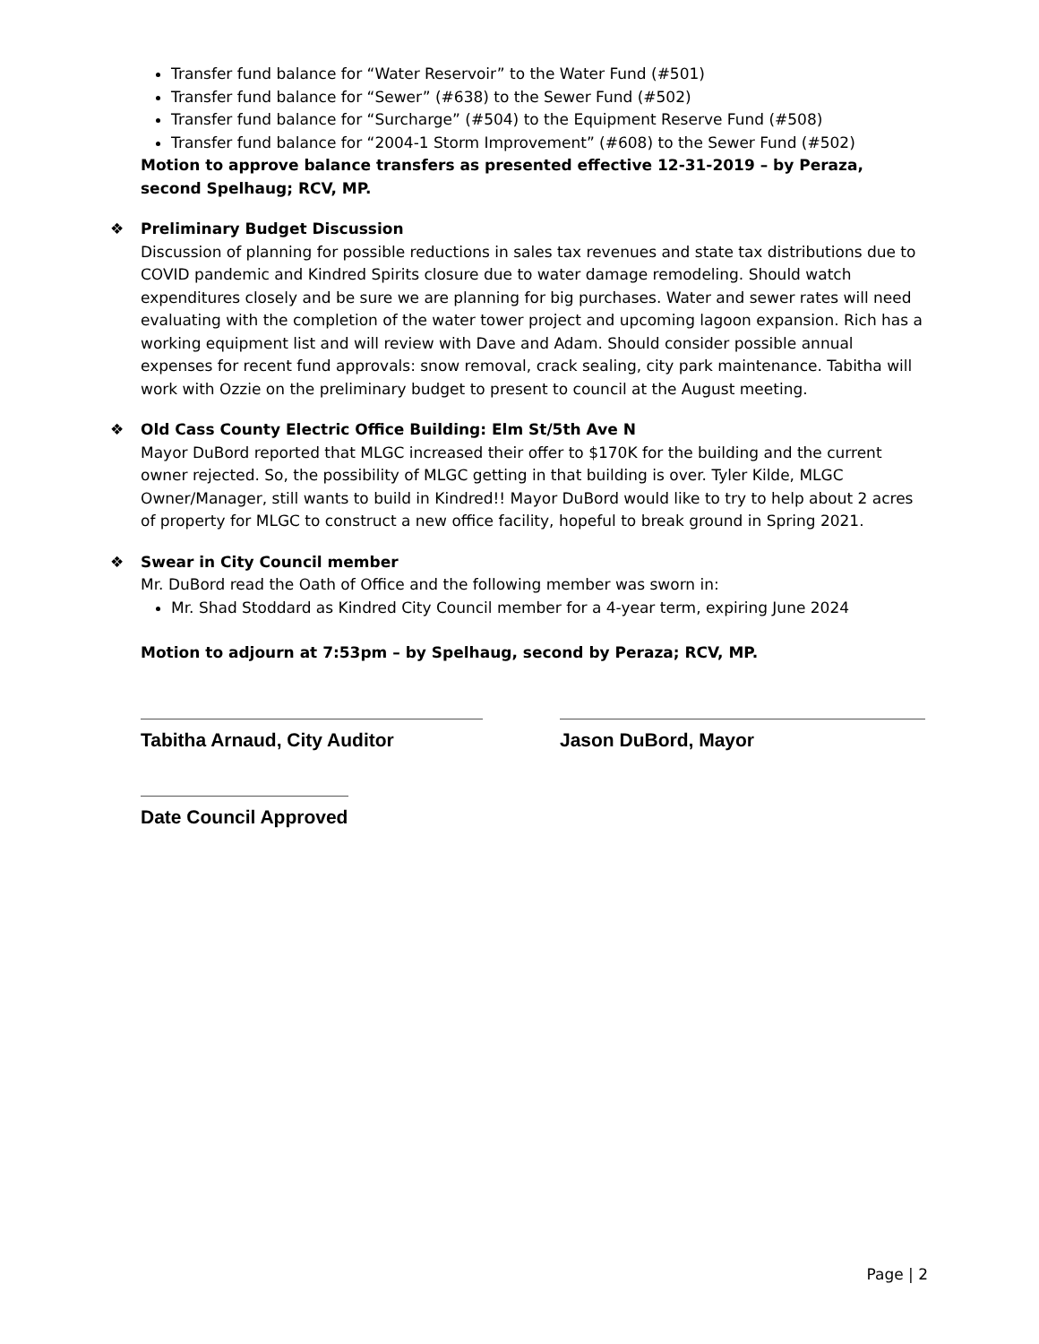Transfer fund balance for “Water Reservoir” to the Water Fund (#501)
Transfer fund balance for “Sewer” (#638) to the Sewer Fund (#502)
Transfer fund balance for “Surcharge” (#504) to the Equipment Reserve Fund (#508)
Transfer fund balance for “2004-1 Storm Improvement” (#608) to the Sewer Fund (#502)
Motion to approve balance transfers as presented effective 12-31-2019 – by Peraza, second Spelhaug; RCV, MP.
❖ Preliminary Budget Discussion
Discussion of planning for possible reductions in sales tax revenues and state tax distributions due to COVID pandemic and Kindred Spirits closure due to water damage remodeling. Should watch expenditures closely and be sure we are planning for big purchases. Water and sewer rates will need evaluating with the completion of the water tower project and upcoming lagoon expansion. Rich has a working equipment list and will review with Dave and Adam. Should consider possible annual expenses for recent fund approvals: snow removal, crack sealing, city park maintenance. Tabitha will work with Ozzie on the preliminary budget to present to council at the August meeting.
❖ Old Cass County Electric Office Building: Elm St/5th Ave N
Mayor DuBord reported that MLGC increased their offer to $170K for the building and the current owner rejected. So, the possibility of MLGC getting in that building is over. Tyler Kilde, MLGC Owner/Manager, still wants to build in Kindred!! Mayor DuBord would like to try to help about 2 acres of property for MLGC to construct a new office facility, hopeful to break ground in Spring 2021.
❖ Swear in City Council member
Mr. DuBord read the Oath of Office and the following member was sworn in:
Mr. Shad Stoddard as Kindred City Council member for a 4-year term, expiring June 2024
Motion to adjourn at 7:53pm – by Spelhaug, second by Peraza; RCV, MP.
Tabitha Arnaud, City Auditor Jason DuBord, Mayor
Date Council Approved
Page | 2